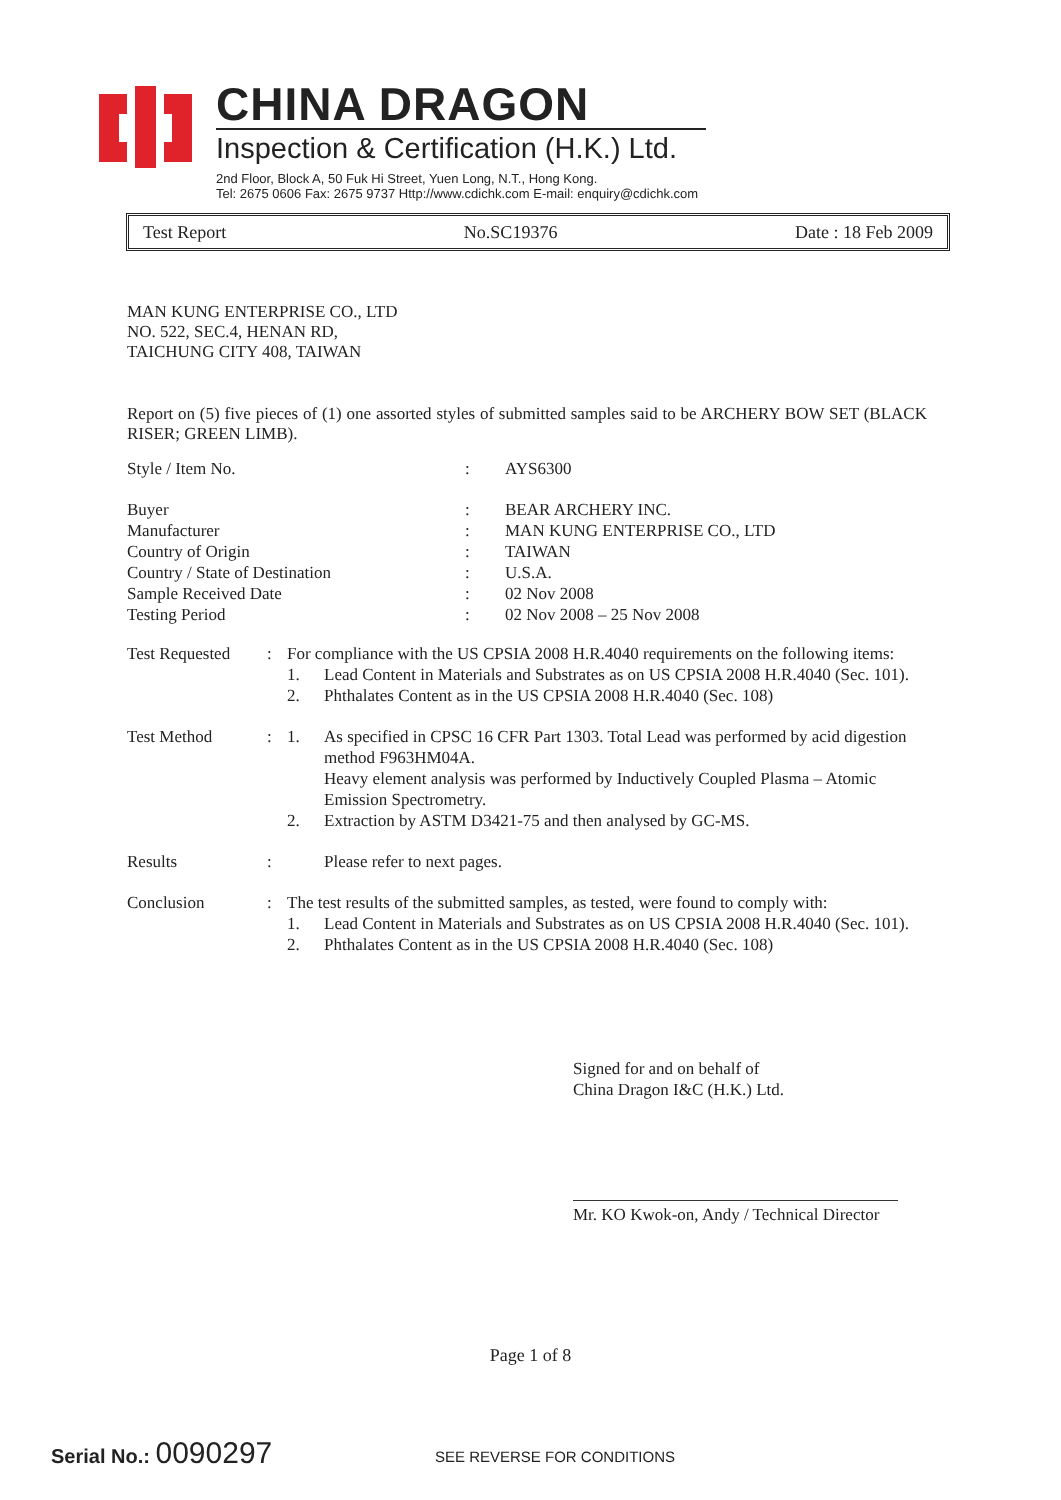CHINA DRAGON
Inspection & Certification (H.K.) Ltd.
2nd Floor, Block A, 50 Fuk Hi Street, Yuen Long, N.T., Hong Kong.
Tel: 2675 0606 Fax: 2675 9737 Http://www.cdichk.com E-mail: enquiry@cdichk.com
Test Report No.SC19376 Date : 18 Feb 2009
MAN KUNG ENTERPRISE CO., LTD
NO. 522, SEC.4, HENAN RD,
TAICHUNG CITY 408, TAIWAN
Report on (5) five pieces of (1) one assorted styles of submitted samples said to be ARCHERY BOW SET (BLACK RISER; GREEN LIMB).
| Style / Item No. | : | AYS6300 |
| Buyer | : | BEAR ARCHERY INC. |
| Manufacturer | : | MAN KUNG ENTERPRISE CO., LTD |
| Country of Origin | : | TAIWAN |
| Country / State of Destination | : | U.S.A. |
| Sample Received Date | : | 02 Nov 2008 |
| Testing Period | : | 02 Nov 2008 – 25 Nov 2008 |
| Test Requested | : | For compliance with the US CPSIA 2008 H.R.4040 requirements on the following items: | |
| | | 1. | Lead Content in Materials and Substrates as on US CPSIA 2008 H.R.4040 (Sec. 101). |
| | | 2. | Phthalates Content as in the US CPSIA 2008 H.R.4040 (Sec. 108) |
| Test Method | : | 1. | As specified in CPSC 16 CFR Part 1303. Total Lead was performed by acid digestion method F963HM04A. Heavy element analysis was performed by Inductively Coupled Plasma – Atomic Emission Spectrometry. |
| | | 2. | Extraction by ASTM D3421-75 and then analysed by GC-MS. |
| Results | : | | Please refer to next pages. |
| Conclusion | : | The test results of the submitted samples, as tested, were found to comply with: | |
| | | 1. | Lead Content in Materials and Substrates as on US CPSIA 2008 H.R.4040 (Sec. 101). |
| | | 2. | Phthalates Content as in the US CPSIA 2008 H.R.4040 (Sec. 108) |
Signed for and on behalf of
China Dragon I&C (H.K.) Ltd.
Mr. KO Kwok-on, Andy / Technical Director
Page 1 of 8
Serial No.: 0090297 SEE REVERSE FOR CONDITIONS